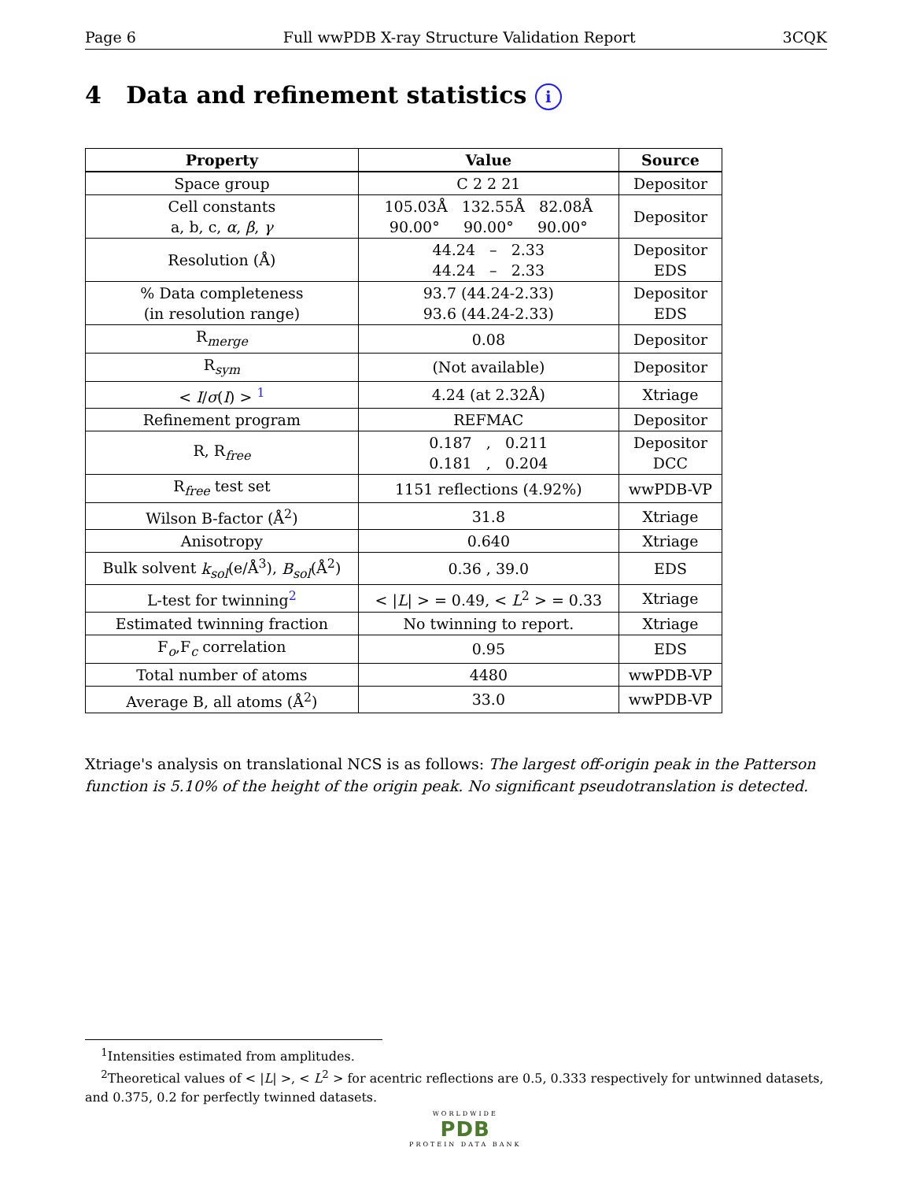Page 6 Full wwPDB X-ray Structure Validation Report 3CQK
4 Data and refinement statistics i
| Property | Value | Source |
| --- | --- | --- |
| Space group | C 2 2 21 | Depositor |
| Cell constants a, b, c, α , β , γ | 105.03Å 132.55Å 82.08Å 90.00° 90.00° 90.00° | Depositor |
| Resolution (Å) | 44.24 – 2.33 44.24 – 2.33 | Depositor EDS |
| % Data completeness (in resolution range) | 93.7 (44.24-2.33) 93.6 (44.24-2.33) | Depositor EDS |
| R<sub>merge</sub> | 0.08 | Depositor |
| R<sub>sym</sub> | (Not available) | Depositor |
| < I / σ ( I ) > <sup>1</sup> | 4.24 (at 2.32Å) | Xtriage |
| Refinement program | REFMAC | Depositor |
| R, R<sub>free</sub> | 0.187 , 0.211 0.181 , 0.204 | Depositor DCC |
| R<sub>free</sub> test set | 1151 reflections (4.92%) | wwPDB-VP |
| Wilson B-factor (Å<sup>2</sup>) | 31.8 | Xtriage |
| Anisotropy | 0.640 | Xtriage |
| Bulk solvent k<sub>sol</sub> (e/Å<sup>3</sup>), B<sub>sol</sub> (Å<sup>2</sup>) | 0.36 , 39.0 | EDS |
| L-test for twinning<sup>2</sup> | < / L / > = 0.49, < L<sup>2</sup> > = 0.33 | Xtriage |
| Estimated twinning fraction | No twinning to report. | Xtriage |
| F<sub>o</sub>,F<sub>c</sub> correlation | 0.95 | EDS |
| Total number of atoms | 4480 | wwPDB-VP |
| Average B, all atoms (Å<sup>2</sup>) | 33.0 | wwPDB-VP |
Xtriage's analysis on translational NCS is as follows: The largest off-origin peak in the Patterson function is 5.10% of the height of the origin peak. No significant pseudotranslation is detected.
<sup>1</sup> Intensities estimated from amplitudes.
<sup>2</sup> Theoretical values of < |L| >, < L<sup>2</sup> > for acentric reflections are 0.5, 0.333 respectively for untwinned datasets, and 0.375, 0.2 for perfectly twinned datasets.
WORLDWIDE
PDB
PROTEIN DATA BANK